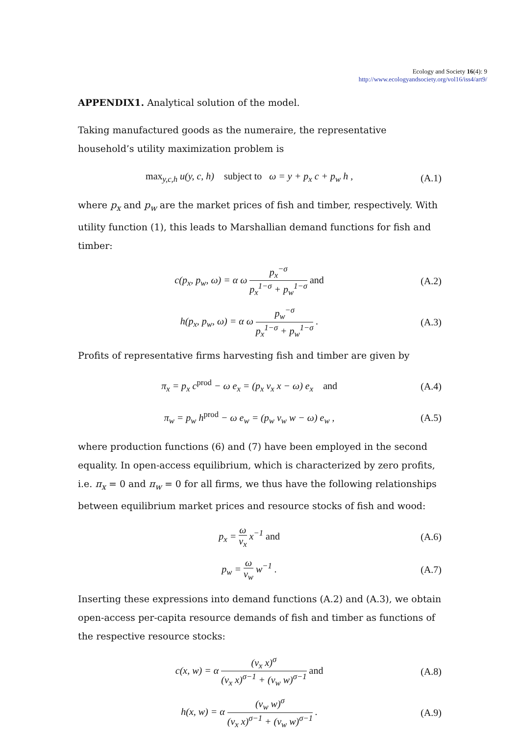Ecology and Society 16(4): 9
http://www.ecologyandsociety.org/vol16/iss4/art9/
APPENDIX1. Analytical solution of the model.
Taking manufactured goods as the numeraire, the representative household’s utility maximization problem is
max<sub>y,c,h</sub> u(y, c, h) subject to ω = y + p<sub>x</sub> c + p<sub>w</sub> h ,
(A.1)
where p<sub>x</sub> and p<sub>w</sub> are the market prices of fish and timber, respectively. With utility function (1), this leads to Marshallian demand functions for fish and timber:
c(p<sub>x</sub>, p<sub>w</sub>, ω) = α ω p<sub>x</sub><sup>−σ</sup> p<sub>x</sub><sup>1−σ</sup> + p<sub>w</sub><sup>1−σ</sup> and
(A.2)
h(p<sub>x</sub>, p<sub>w</sub>, ω) = α ω p<sub>w</sub><sup>−σ</sup> p<sub>x</sub><sup>1−σ</sup> + p<sub>w</sub><sup>1−σ</sup> .
(A.3)
Profits of representative firms harvesting fish and timber are given by
π<sub>x</sub> = p<sub>x</sub> c<sup>prod</sup> − ω e<sub>x</sub> = (p<sub>x</sub> ν<sub>x</sub> x − ω) e<sub>x</sub> and
(A.4)
π<sub>w</sub> = p<sub>w</sub> h<sup>prod</sup> − ω e<sub>w</sub> = (p<sub>w</sub> ν<sub>w</sub> w − ω) e<sub>w</sub> ,
(A.5)
where production functions (6) and (7) have been employed in the second equality. In open-access equilibrium, which is characterized by zero profits, i.e. π<sub>x</sub> = 0 and π<sub>w</sub> = 0 for all firms, we thus have the following relationships between equilibrium market prices and resource stocks of fish and wood:
p<sub>x</sub> = ω ν<sub>x</sub> x<sup>−1</sup> and (A.6)
p<sub>w</sub> = ω ν<sub>w</sub> w<sup>−1</sup> . (A.7)
Inserting these expressions into demand functions (A.2) and (A.3), we obtain open-access per-capita resource demands of fish and timber as functions of the respective resource stocks:
c(x, w) = α (ν<sub>x</sub> x)<sup>σ</sup> (ν<sub>x</sub> x)<sup>σ−1</sup> + (ν<sub>w</sub> w)<sup>σ−1</sup> and
(A.8)
h(x, w) = α (ν<sub>w</sub> w)<sup>σ</sup> (ν<sub>x</sub> x)<sup>σ−1</sup> + (ν<sub>w</sub> w)<sup>σ−1</sup> .
(A.9)